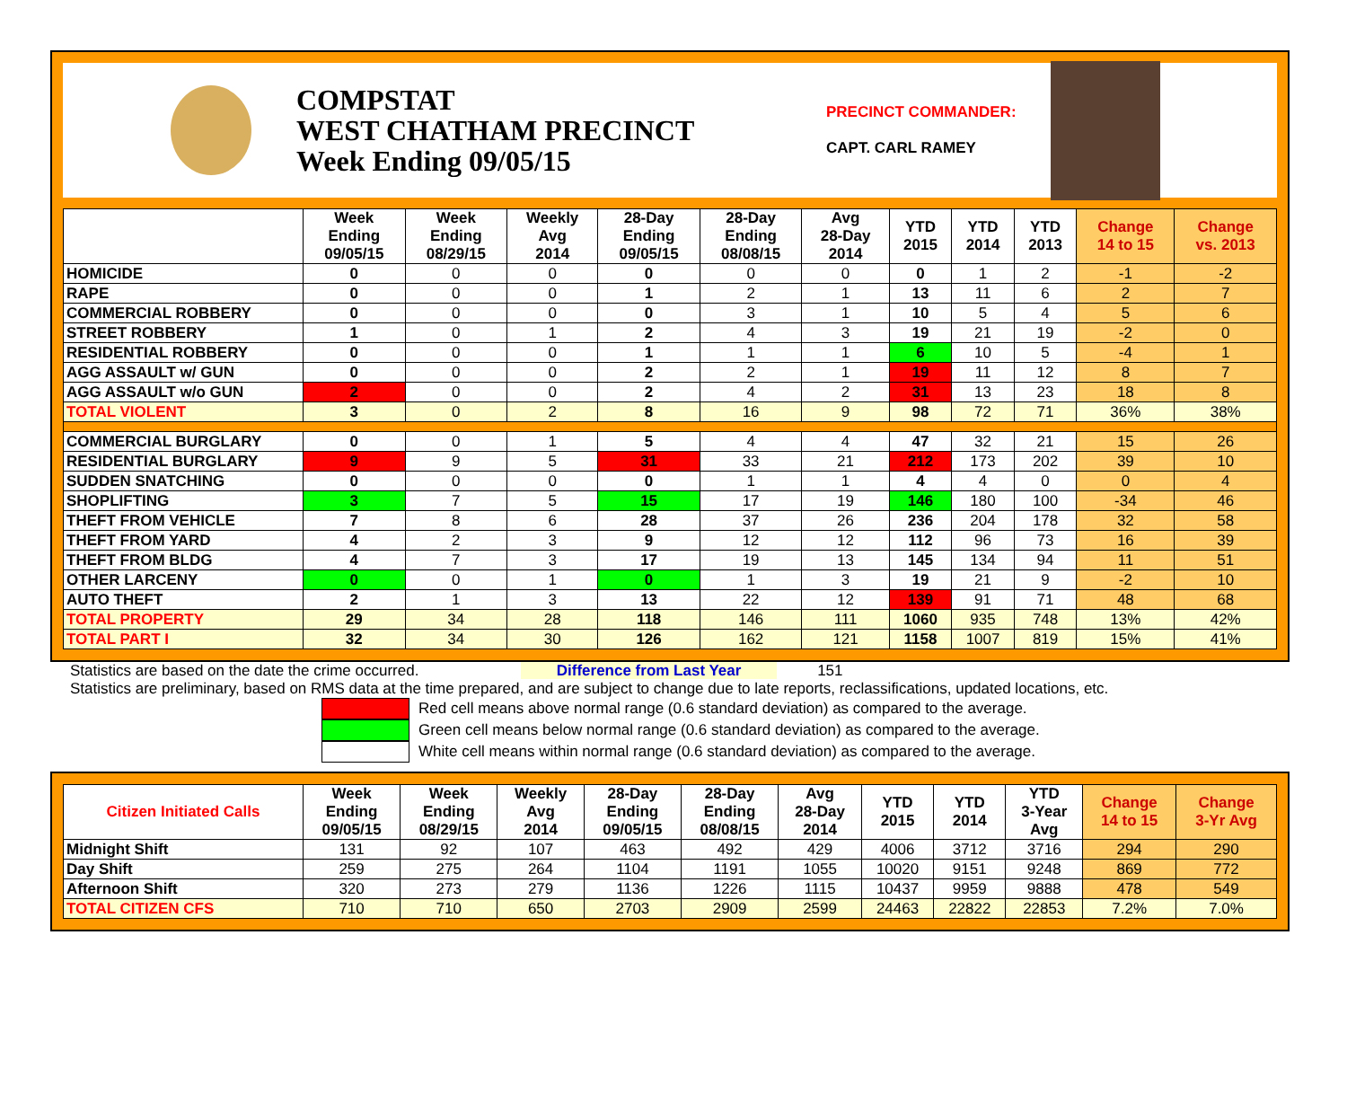COMPSTAT
WEST CHATHAM PRECINCT
Week Ending 09/05/15
PRECINCT COMMANDER:
CAPT. CARL RAMEY
| | Week Ending 09/05/15 | Week Ending 08/29/15 | Weekly Avg 2014 | 28-Day Ending 09/05/15 | 28-Day Ending 08/08/15 | Avg 28-Day 2014 | YTD 2015 | YTD 2014 | YTD 2013 | Change 14 to 15 | Change vs. 2013 |
| --- | --- | --- | --- | --- | --- | --- | --- | --- | --- | --- | --- |
| HOMICIDE | 0 | 0 | 0 | 0 | 0 | 0 | 0 | 1 | 2 | -1 | -2 |
| RAPE | 0 | 0 | 0 | 1 | 2 | 1 | 13 | 11 | 6 | 2 | 7 |
| COMMERCIAL ROBBERY | 0 | 0 | 0 | 0 | 3 | 1 | 10 | 5 | 4 | 5 | 6 |
| STREET ROBBERY | 1 | 0 | 1 | 2 | 4 | 3 | 19 | 21 | 19 | -2 | 0 |
| RESIDENTIAL ROBBERY | 0 | 0 | 0 | 1 | 1 | 1 | 6 | 10 | 5 | -4 | 1 |
| AGG ASSAULT w/ GUN | 0 | 0 | 0 | 2 | 2 | 1 | 19 | 11 | 12 | 8 | 7 |
| AGG ASSAULT w/o GUN | 2 | 0 | 0 | 2 | 4 | 2 | 31 | 13 | 23 | 18 | 8 |
| TOTAL VIOLENT | 3 | 0 | 2 | 8 | 16 | 9 | 98 | 72 | 71 | 36% | 38% |
| COMMERCIAL BURGLARY | 0 | 0 | 1 | 5 | 4 | 4 | 47 | 32 | 21 | 15 | 26 |
| RESIDENTIAL BURGLARY | 9 | 9 | 5 | 31 | 33 | 21 | 212 | 173 | 202 | 39 | 10 |
| SUDDEN SNATCHING | 0 | 0 | 0 | 0 | 1 | 1 | 4 | 4 | 0 | 0 | 4 |
| SHOPLIFTING | 3 | 7 | 5 | 15 | 17 | 19 | 146 | 180 | 100 | -34 | 46 |
| THEFT FROM VEHICLE | 7 | 8 | 6 | 28 | 37 | 26 | 236 | 204 | 178 | 32 | 58 |
| THEFT FROM YARD | 4 | 2 | 3 | 9 | 12 | 12 | 112 | 96 | 73 | 16 | 39 |
| THEFT FROM BLDG | 4 | 7 | 3 | 17 | 19 | 13 | 145 | 134 | 94 | 11 | 51 |
| OTHER LARCENY | 0 | 0 | 1 | 0 | 1 | 3 | 19 | 21 | 9 | -2 | 10 |
| AUTO THEFT | 2 | 1 | 3 | 13 | 22 | 12 | 139 | 91 | 71 | 48 | 68 |
| TOTAL PROPERTY | 29 | 34 | 28 | 118 | 146 | 111 | 1060 | 935 | 748 | 13% | 42% |
| TOTAL PART I | 32 | 34 | 30 | 126 | 162 | 121 | 1158 | 1007 | 819 | 15% | 41% |
Statistics are based on the date the crime occurred. Difference from Last Year 151
Statistics are preliminary, based on RMS data at the time prepared, and are subject to change due to late reports, reclassifications, updated locations, etc.
Red cell means above normal range (0.6 standard deviation) as compared to the average.
Green cell means below normal range (0.6 standard deviation) as compared to the average.
White cell means within normal range (0.6 standard deviation) as compared to the average.
| Citizen Initiated Calls | Week Ending 09/05/15 | Week Ending 08/29/15 | Weekly Avg 2014 | 28-Day Ending 09/05/15 | 28-Day Ending 08/08/15 | Avg 28-Day 2014 | YTD 2015 | YTD 2014 | YTD 3-Year Avg | Change 14 to 15 | Change 3-Yr Avg |
| --- | --- | --- | --- | --- | --- | --- | --- | --- | --- | --- | --- |
| Midnight Shift | 131 | 92 | 107 | 463 | 492 | 429 | 4006 | 3712 | 3716 | 294 | 290 |
| Day Shift | 259 | 275 | 264 | 1104 | 1191 | 1055 | 10020 | 9151 | 9248 | 869 | 772 |
| Afternoon Shift | 320 | 273 | 279 | 1136 | 1226 | 1115 | 10437 | 9959 | 9888 | 478 | 549 |
| TOTAL CITIZEN CFS | 710 | 710 | 650 | 2703 | 2909 | 2599 | 24463 | 22822 | 22853 | 7.2% | 7.0% |